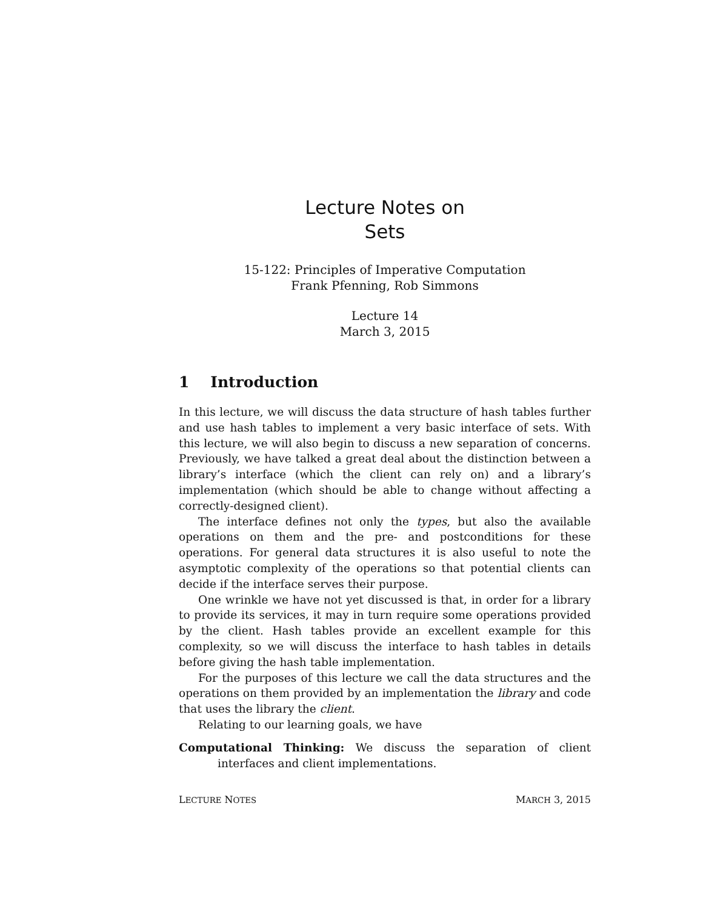Lecture Notes on
Sets
15-122: Principles of Imperative Computation
Frank Pfenning, Rob Simmons
Lecture 14
March 3, 2015
1 Introduction
In this lecture, we will discuss the data structure of hash tables further and use hash tables to implement a very basic interface of sets. With this lecture, we will also begin to discuss a new separation of concerns. Previously, we have talked a great deal about the distinction between a library’s interface (which the client can rely on) and a library’s implementation (which should be able to change without affecting a correctly-designed client).
The interface defines not only the types, but also the available operations on them and the pre- and postconditions for these operations. For general data structures it is also useful to note the asymptotic complexity of the operations so that potential clients can decide if the interface serves their purpose.
One wrinkle we have not yet discussed is that, in order for a library to provide its services, it may in turn require some operations provided by the client. Hash tables provide an excellent example for this complexity, so we will discuss the interface to hash tables in details before giving the hash table implementation.
For the purposes of this lecture we call the data structures and the operations on them provided by an implementation the library and code that uses the library the client.
Relating to our learning goals, we have
Computational Thinking: We discuss the separation of client interfaces and client implementations.
LECTURE NOTES MARCH 3, 2015